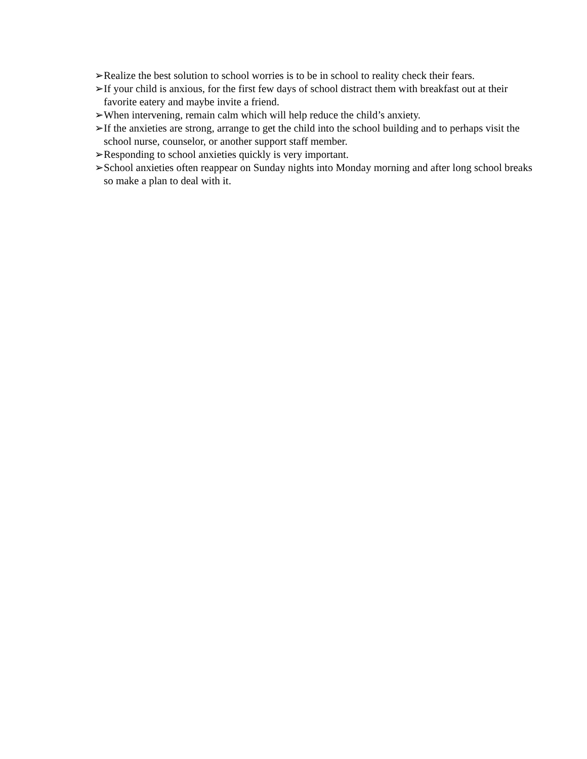➢Realize the best solution to school worries is to be in school to reality check their fears.
➢If your child is anxious, for the first few days of school distract them with breakfast out at their favorite eatery and maybe invite a friend.
➢When intervening, remain calm which will help reduce the child’s anxiety.
➢If the anxieties are strong, arrange to get the child into the school building and to perhaps visit the school nurse, counselor, or another support staff member.
➢Responding to school anxieties quickly is very important.
➢School anxieties often reappear on Sunday nights into Monday morning and after long school breaks so make a plan to deal with it.